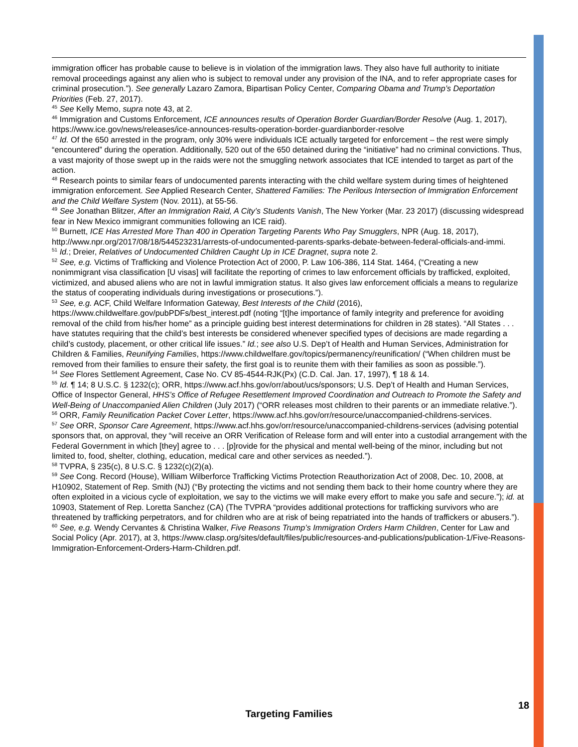immigration officer has probable cause to believe is in violation of the immigration laws. They also have full authority to initiate removal proceedings against any alien who is subject to removal under any provision of the INA, and to refer appropriate cases for criminal prosecution.”). See generally Lazaro Zamora, Bipartisan Policy Center, Comparing Obama and Trump’s Deportation Priorities (Feb. 27, 2017).
<sup>45</sup> See Kelly Memo, supra note 43, at 2.
<sup>46</sup> Immigration and Customs Enforcement, ICE announces results of Operation Border Guardian/Border Resolve (Aug. 1, 2017), https://www.ice.gov/news/releases/ice-announces-results-operation-border-guardianborder-resolve
<sup>47</sup> Id. Of the 650 arrested in the program, only 30% were individuals ICE actually targeted for enforcement – the rest were simply “encountered” during the operation. Additionally, 520 out of the 650 detained during the “initiative” had no criminal convictions. Thus, a vast majority of those swept up in the raids were not the smuggling network associates that ICE intended to target as part of the action.
<sup>48</sup> Research points to similar fears of undocumented parents interacting with the child welfare system during times of heightened immigration enforcement. See Applied Research Center, Shattered Families: The Perilous Intersection of Immigration Enforcement and the Child Welfare System (Nov. 2011), at 55-56.
<sup>49</sup> See Jonathan Blitzer, After an Immigration Raid, A City’s Students Vanish, The New Yorker (Mar. 23 2017) (discussing widespread fear in New Mexico immigrant communities following an ICE raid).
<sup>50</sup> Burnett, ICE Has Arrested More Than 400 in Operation Targeting Parents Who Pay Smugglers, NPR (Aug. 18, 2017), http://www.npr.org/2017/08/18/544523231/arrests-of-undocumented-parents-sparks-debate-between-federal-officials-and-immi.
<sup>51</sup> Id.; Dreier, Relatives of Undocumented Children Caught Up in ICE Dragnet, supra note 2.
<sup>52</sup> See, e.g. Victims of Trafficking and Violence Protection Act of 2000, P. Law 106-386, 114 Stat. 1464, (“Creating a new nonimmigrant visa classification [U visas] will facilitate the reporting of crimes to law enforcement officials by trafficked, exploited, victimized, and abused aliens who are not in lawful immigration status. It also gives law enforcement officials a means to regularize the status of cooperating individuals during investigations or prosecutions.”).
<sup>53</sup> See, e.g. ACF, Child Welfare Information Gateway, Best Interests of the Child (2016), https://www.childwelfare.gov/pubPDFs/best_interest.pdf (noting “[t]he importance of family integrity and preference for avoiding removal of the child from his/her home” as a principle guiding best interest determinations for children in 28 states). “All States . . . have statutes requiring that the child’s best interests be considered whenever specified types of decisions are made regarding a child’s custody, placement, or other critical life issues.” Id.; see also U.S. Dep’t of Health and Human Services, Administration for Children & Families, Reunifying Families, https://www.childwelfare.gov/topics/permanency/reunification/ (“When children must be removed from their families to ensure their safety, the first goal is to reunite them with their families as soon as possible.”).
<sup>54</sup> See Flores Settlement Agreement, Case No. CV 85-4544-RJK(Px) (C.D. Cal. Jan. 17, 1997), ¶ 18 & 14.
<sup>55</sup> Id. ¶ 14; 8 U.S.C. § 1232(c); ORR, https://www.acf.hhs.gov/orr/about/ucs/sponsors; U.S. Dep’t of Health and Human Services, Office of Inspector General, HHS’s Office of Refugee Resettlement Improved Coordination and Outreach to Promote the Safety and Well-Being of Unaccompanied Alien Children (July 2017) (“ORR releases most children to their parents or an immediate relative.”).
<sup>56</sup> ORR, Family Reunification Packet Cover Letter, https://www.acf.hhs.gov/orr/resource/unaccompanied-childrens-services.
<sup>57</sup> See ORR, Sponsor Care Agreement, https://www.acf.hhs.gov/orr/resource/unaccompanied-childrens-services (advising potential sponsors that, on approval, they “will receive an ORR Verification of Release form and will enter into a custodial arrangement with the Federal Government in which [they] agree to . . . [p]rovide for the physical and mental well-being of the minor, including but not limited to, food, shelter, clothing, education, medical care and other services as needed.”).
<sup>58</sup> TVPRA, § 235(c), 8 U.S.C. § 1232(c)(2)(a).
<sup>59</sup> See Cong. Record (House), William Wilberforce Trafficking Victims Protection Reauthorization Act of 2008, Dec. 10, 2008, at H10902, Statement of Rep. Smith (NJ) (“By protecting the victims and not sending them back to their home country where they are often exploited in a vicious cycle of exploitation, we say to the victims we will make every effort to make you safe and secure.”); id. at 10903, Statement of Rep. Loretta Sanchez (CA) (The TVPRA “provides additional protections for trafficking survivors who are threatened by trafficking perpetrators, and for children who are at risk of being repatriated into the hands of traffickers or abusers.”).
<sup>60</sup> See, e.g. Wendy Cervantes & Christina Walker, Five Reasons Trump’s Immigration Orders Harm Children, Center for Law and Social Policy (Apr. 2017), at 3, https://www.clasp.org/sites/default/files/public/resources-and-publications/publication-1/Five-Reasons-Immigration-Enforcement-Orders-Harm-Children.pdf.
18
Targeting Families